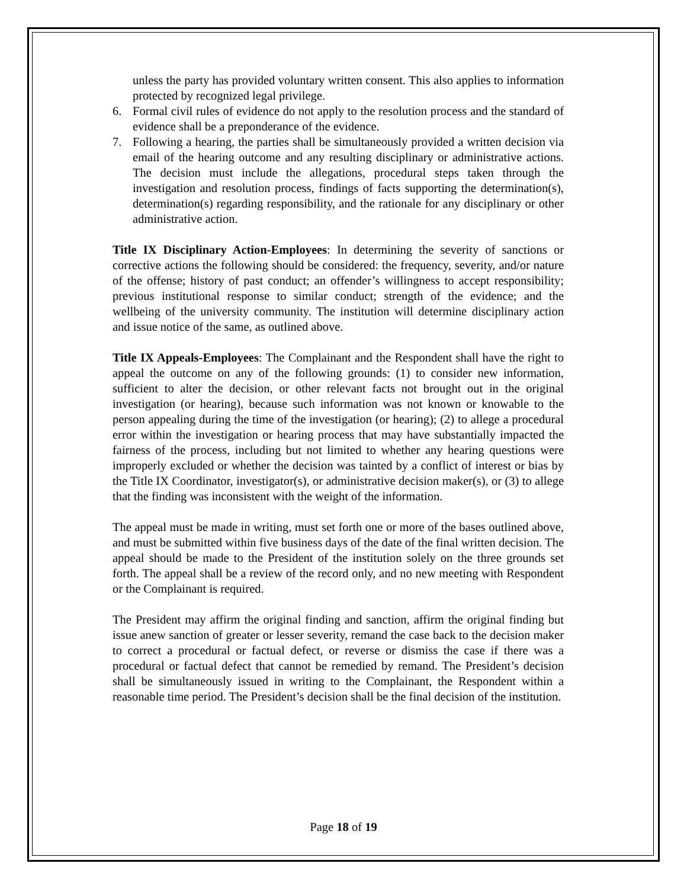unless the party has provided voluntary written consent. This also applies to information protected by recognized legal privilege.
6. Formal civil rules of evidence do not apply to the resolution process and the standard of evidence shall be a preponderance of the evidence.
7. Following a hearing, the parties shall be simultaneously provided a written decision via email of the hearing outcome and any resulting disciplinary or administrative actions. The decision must include the allegations, procedural steps taken through the investigation and resolution process, findings of facts supporting the determination(s), determination(s) regarding responsibility, and the rationale for any disciplinary or other administrative action.
Title IX Disciplinary Action-Employees: In determining the severity of sanctions or corrective actions the following should be considered: the frequency, severity, and/or nature of the offense; history of past conduct; an offender’s willingness to accept responsibility; previous institutional response to similar conduct; strength of the evidence; and the wellbeing of the university community. The institution will determine disciplinary action and issue notice of the same, as outlined above.
Title IX Appeals-Employees: The Complainant and the Respondent shall have the right to appeal the outcome on any of the following grounds: (1) to consider new information, sufficient to alter the decision, or other relevant facts not brought out in the original investigation (or hearing), because such information was not known or knowable to the person appealing during the time of the investigation (or hearing); (2) to allege a procedural error within the investigation or hearing process that may have substantially impacted the fairness of the process, including but not limited to whether any hearing questions were improperly excluded or whether the decision was tainted by a conflict of interest or bias by the Title IX Coordinator, investigator(s), or administrative decision maker(s), or (3) to allege that the finding was inconsistent with the weight of the information.
The appeal must be made in writing, must set forth one or more of the bases outlined above, and must be submitted within five business days of the date of the final written decision. The appeal should be made to the President of the institution solely on the three grounds set forth. The appeal shall be a review of the record only, and no new meeting with Respondent or the Complainant is required.
The President may affirm the original finding and sanction, affirm the original finding but issue anew sanction of greater or lesser severity, remand the case back to the decision maker to correct a procedural or factual defect, or reverse or dismiss the case if there was a procedural or factual defect that cannot be remedied by remand. The President’s decision shall be simultaneously issued in writing to the Complainant, the Respondent within a reasonable time period. The President’s decision shall be the final decision of the institution.
Page 18 of 19